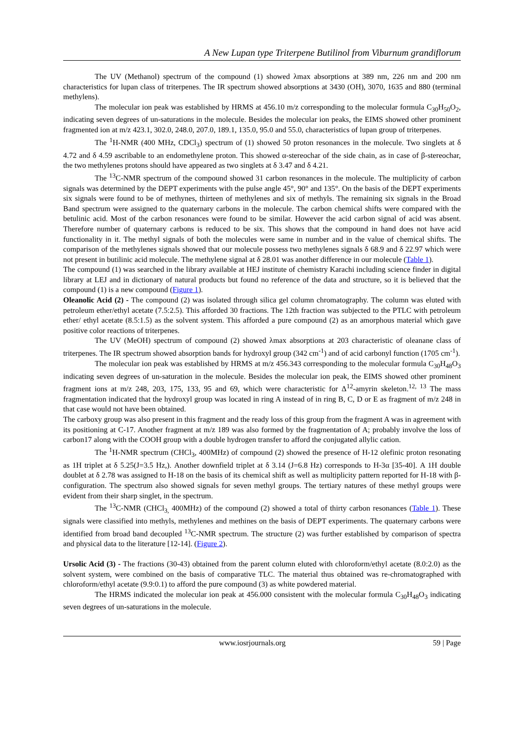A New Lupan type Triterpene Butilinol from Viburnum grandiflorum
The UV (Methanol) spectrum of the compound (1) showed λmax absorptions at 389 nm, 226 nm and 200 nm characteristics for lupan class of triterpenes. The IR spectrum showed absorptions at 3430 (OH), 3070, 1635 and 880 (terminal methylens).
The molecular ion peak was established by HRMS at 456.10 m/z corresponding to the molecular formula C<sub>30</sub>H<sub>50</sub>O<sub>2</sub>, indicating seven degrees of un-saturations in the molecule. Besides the molecular ion peaks, the EIMS showed other prominent fragmented ion at m/z 423.1, 302.0, 248.0, 207.0, 189.1, 135.0, 95.0 and 55.0, characteristics of lupan group of triterpenes.
The <sup>1</sup>H-NMR (400 MHz, CDCl<sub>3</sub>) spectrum of (1) showed 50 proton resonances in the molecule. Two singlets at δ 4.72 and δ 4.59 ascribable to an endomethylene proton. This showed α-stereochar of the side chain, as in case of β-stereochar, the two methylenes protons should have appeared as two singlets at δ 3.47 and δ 4.21.
The <sup>13</sup>C-NMR spectrum of the compound showed 31 carbon resonances in the molecule. The multiplicity of carbon signals was determined by the DEPT experiments with the pulse angle 45°, 90° and 135°. On the basis of the DEPT experiments six signals were found to be of methynes, thirteen of methylenes and six of methyls. The remaining six signals in the Broad Band spectrum were assigned to the quaternary carbons in the molecule. The carbon chemical shifts were compared with the betulinic acid. Most of the carbon resonances were found to be similar. However the acid carbon signal of acid was absent. Therefore number of quaternary carbons is reduced to be six. This shows that the compound in hand does not have acid functionality in it. The methyl signals of both the molecules were same in number and in the value of chemical shifts. The comparison of the methylenes signals showed that our molecule possess two methylenes signals δ 68.9 and δ 22.97 which were not present in butilinic acid molecule. The methylene signal at δ 28.01 was another difference in our molecule (Table 1).
The compound (1) was searched in the library available at HEJ institute of chemistry Karachi including science finder in digital library at LEJ and in dictionary of natural products but found no reference of the data and structure, so it is believed that the compound (1) is a new compound (Figure 1).
Oleanolic Acid (2) - The compound (2) was isolated through silica gel column chromatography. The column was eluted with petroleum ether/ethyl acetate (7.5:2.5). This afforded 30 fractions. The 12th fraction was subjected to the PTLC with petroleum ether/ ethyl acetate (8.5:1.5) as the solvent system. This afforded a pure compound (2) as an amorphous material which gave positive color reactions of triterpenes.
The UV (MeOH) spectrum of compound (2) showed λmax absorptions at 203 characteristic of oleanane class of triterpenes. The IR spectrum showed absorption bands for hydroxyl group (342 cm<sup>-1</sup>) and of acid carbonyl function (1705 cm<sup>-1</sup>).
The molecular ion peak was established by HRMS at m/z 456.343 corresponding to the molecular formula C<sub>30</sub>H<sub>48</sub>O<sub>3</sub> indicating seven degrees of un-saturation in the molecule. Besides the molecular ion peak, the EIMS showed other prominent fragment ions at m/z 248, 203, 175, 133, 95 and 69, which were characteristic for Δ<sup>12</sup>-amyrin skeleton.<sup>12, 13</sup> The mass fragmentation indicated that the hydroxyl group was located in ring A instead of in ring B, C, D or E as fragment of m/z 248 in that case would not have been obtained.
The carboxy group was also present in this fragment and the ready loss of this group from the fragment A was in agreement with its positioning at C-17. Another fragment at m/z 189 was also formed by the fragmentation of A; probably involve the loss of carbon17 along with the COOH group with a double hydrogen transfer to afford the conjugated allylic cation.
The <sup>1</sup>H-NMR spectrum (CHCl<sub>3</sub>, 400MHz) of compound (2) showed the presence of H-12 olefinic proton resonating as 1H triplet at δ 5.25(J=3.5 Hz,). Another downfield triplet at δ 3.14 (J=6.8 Hz) corresponds to H-3α [35-40]. A 1H double doublet at δ 2.78 was assigned to H-18 on the basis of its chemical shift as well as multiplicity pattern reported for H-18 with β-configuration. The spectrum also showed signals for seven methyl groups. The tertiary natures of these methyl groups were evident from their sharp singlet, in the spectrum.
The <sup>13</sup>C-NMR (CHCl<sub>3,</sub> 400MHz) of the compound (2) showed a total of thirty carbon resonances (Table 1). These signals were classified into methyls, methylenes and methines on the basis of DEPT experiments. The quaternary carbons were identified from broad band decoupled <sup>13</sup>C-NMR spectrum. The structure (2) was further established by comparison of spectra and physical data to the literature [12-14]. (Figure 2).
Ursolic Acid (3) - The fractions (30-43) obtained from the parent column eluted with chloroform/ethyl acetate (8.0:2.0) as the solvent system, were combined on the basis of comparative TLC. The material thus obtained was re-chromatographed with chloroform/ethyl acetate (9.9:0.1) to afford the pure compound (3) as white powdered material.
The HRMS indicated the molecular ion peak at 456.000 consistent with the molecular formula C<sub>30</sub>H<sub>48</sub>O<sub>3</sub> indicating seven degrees of un-saturations in the molecule.
www.iosrjournals.org 59 | Page